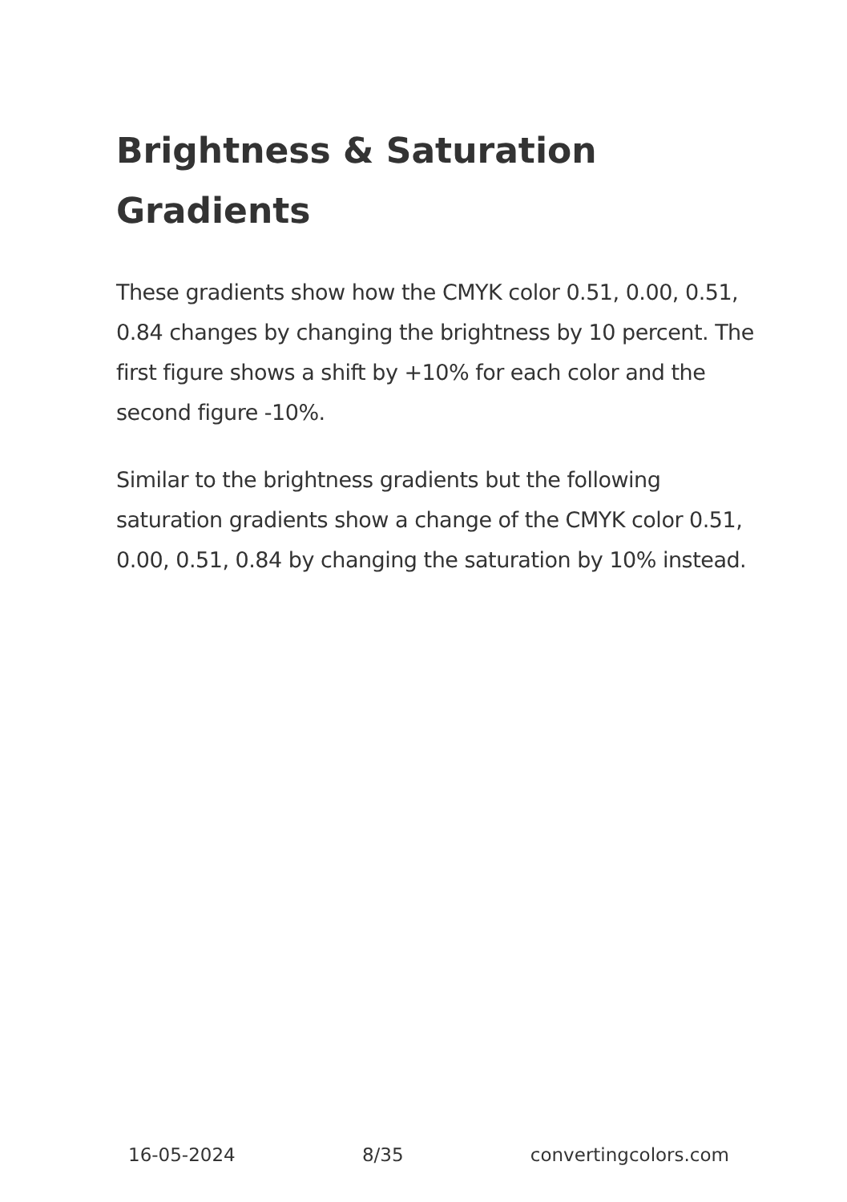Brightness & Saturation Gradients
These gradients show how the CMYK color 0.51, 0.00, 0.51, 0.84 changes by changing the brightness by 10 percent. The first figure shows a shift by +10% for each color and the second figure -10%.
Similar to the brightness gradients but the following saturation gradients show a change of the CMYK color 0.51, 0.00, 0.51, 0.84 by changing the saturation by 10% instead.
16-05-2024 8/35 convertingcolors.com